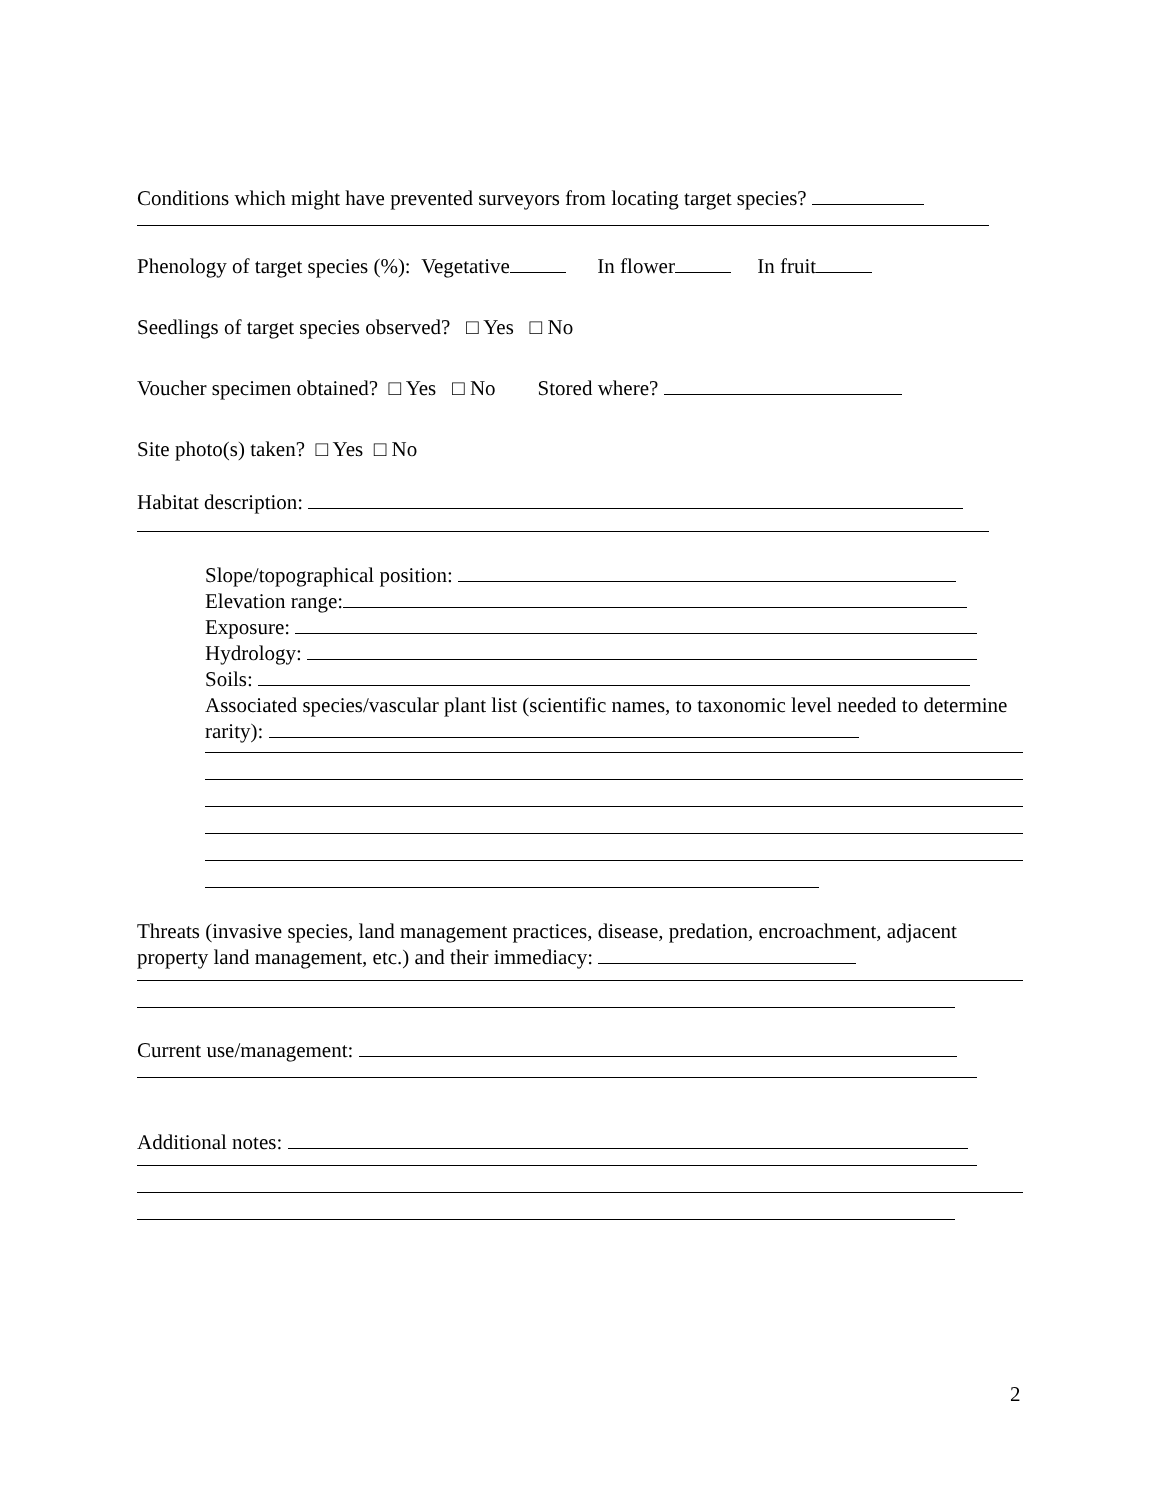Conditions which might have prevented surveyors from locating target species?
Phenology of target species (%): Vegetative In flower In fruit
Seedlings of target species observed? □ Yes □ No
Voucher specimen obtained? □ Yes □ No Stored where?
Site photo(s) taken? □ Yes □ No
Habitat description:
Slope/topographical position:
Elevation range:
Exposure:
Hydrology:
Soils:
Associated species/vascular plant list (scientific names, to taxonomic level needed to determine rarity):
Threats (invasive species, land management practices, disease, predation, encroachment, adjacent property land management, etc.) and their immediacy:
Current use/management:
Additional notes:
2